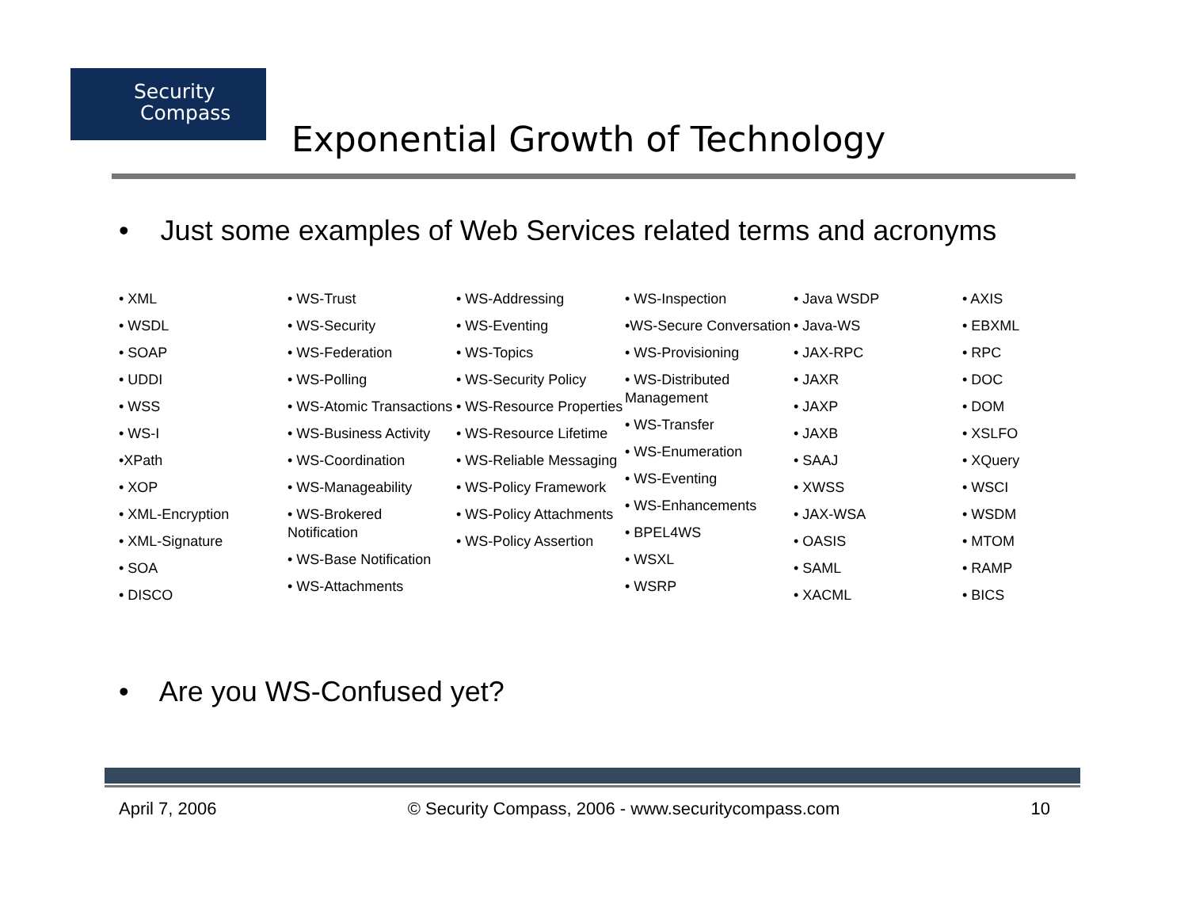Security
Compass
Exponential Growth of Technology
• Just some examples of Web Services related terms and acronyms
• XML
• WSDL
• SOAP
• UDDI
• WSS
• WS-I
•XPath
• XOP
• XML-Encryption
• XML-Signature
• SOA
• DISCO
• WS-Trust
• WS-Security
• WS-Federation
• WS-Polling
• WS-Atomic Transactions
• WS-Business Activity
• WS-Coordination
• WS-Manageability
• WS-Brokered Notification
• WS-Base Notification
• WS-Attachments
• WS-Addressing
• WS-Eventing
• WS-Topics
• WS-Security Policy
• WS-Resource Properties
• WS-Resource Lifetime
• WS-Reliable Messaging
• WS-Policy Framework
• WS-Policy Attachments
• WS-Policy Assertion
• WS-Inspection
•WS-Secure Conversation
• WS-Provisioning
• WS-Distributed Management
• WS-Transfer
• WS-Enumeration
• WS-Eventing
• WS-Enhancements
• BPEL4WS
• WSXL
• WSRP
• Java WSDP
• Java-WS
• JAX-RPC
• JAXR
• JAXP
• JAXB
• SAAJ
• XWSS
• JAX-WSA
• OASIS
• SAML
• XACML
• AXIS
• EBXML
• RPC
• DOC
• DOM
• XSLFO
• XQuery
• WSCI
• WSDM
• MTOM
• RAMP
• BICS
• Are you WS-Confused yet?
April 7, 2006 © Security Compass, 2006 - www.securitycompass.com 10